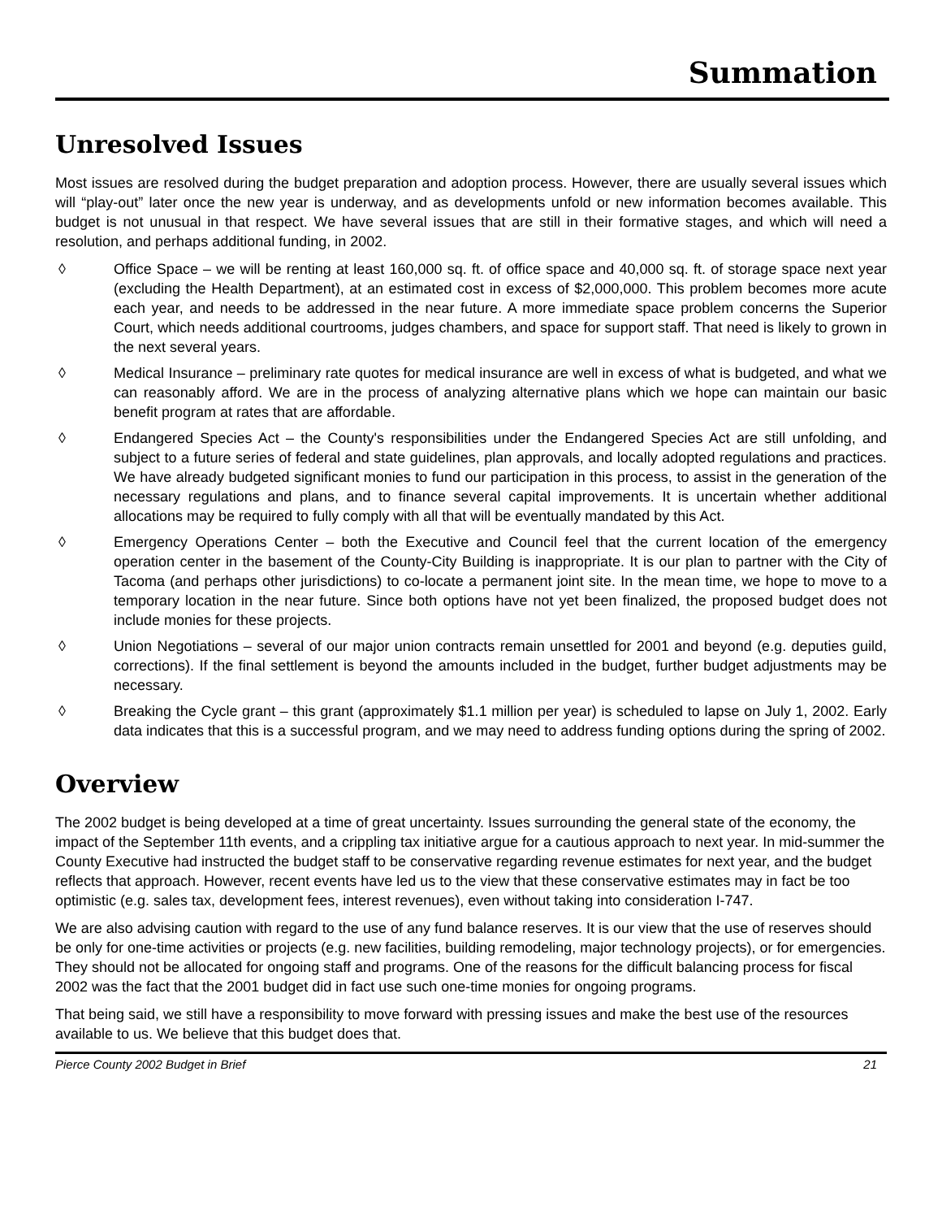Summation
Unresolved Issues
Most issues are resolved during the budget preparation and adoption process. However, there are usually several issues which will “play-out” later once the new year is underway, and as developments unfold or new information becomes available. This budget is not unusual in that respect. We have several issues that are still in their formative stages, and which will need a resolution, and perhaps additional funding, in 2002.
◊ Office Space – we will be renting at least 160,000 sq. ft. of office space and 40,000 sq. ft. of storage space next year (excluding the Health Department), at an estimated cost in excess of $2,000,000. This problem becomes more acute each year, and needs to be addressed in the near future. A more immediate space problem concerns the Superior Court, which needs additional courtrooms, judges chambers, and space for support staff. That need is likely to grown in the next several years.
◊ Medical Insurance – preliminary rate quotes for medical insurance are well in excess of what is budgeted, and what we can reasonably afford. We are in the process of analyzing alternative plans which we hope can maintain our basic benefit program at rates that are affordable.
◊ Endangered Species Act – the County's responsibilities under the Endangered Species Act are still unfolding, and subject to a future series of federal and state guidelines, plan approvals, and locally adopted regulations and practices. We have already budgeted significant monies to fund our participation in this process, to assist in the generation of the necessary regulations and plans, and to finance several capital improvements. It is uncertain whether additional allocations may be required to fully comply with all that will be eventually mandated by this Act.
◊ Emergency Operations Center – both the Executive and Council feel that the current location of the emergency operation center in the basement of the County-City Building is inappropriate. It is our plan to partner with the City of Tacoma (and perhaps other jurisdictions) to co-locate a permanent joint site. In the mean time, we hope to move to a temporary location in the near future. Since both options have not yet been finalized, the proposed budget does not include monies for these projects.
◊ Union Negotiations – several of our major union contracts remain unsettled for 2001 and beyond (e.g. deputies guild, corrections). If the final settlement is beyond the amounts included in the budget, further budget adjustments may be necessary.
◊ Breaking the Cycle grant – this grant (approximately $1.1 million per year) is scheduled to lapse on July 1, 2002. Early data indicates that this is a successful program, and we may need to address funding options during the spring of 2002.
Overview
The 2002 budget is being developed at a time of great uncertainty. Issues surrounding the general state of the economy, the impact of the September 11th events, and a crippling tax initiative argue for a cautious approach to next year. In mid-summer the County Executive had instructed the budget staff to be conservative regarding revenue estimates for next year, and the budget reflects that approach. However, recent events have led us to the view that these conservative estimates may in fact be too optimistic (e.g. sales tax, development fees, interest revenues), even without taking into consideration I-747.
We are also advising caution with regard to the use of any fund balance reserves. It is our view that the use of reserves should be only for one-time activities or projects (e.g. new facilities, building remodeling, major technology projects), or for emergencies. They should not be allocated for ongoing staff and programs. One of the reasons for the difficult balancing process for fiscal 2002 was the fact that the 2001 budget did in fact use such one-time monies for ongoing programs.
That being said, we still have a responsibility to move forward with pressing issues and make the best use of the resources available to us. We believe that this budget does that.
Pierce County 2002 Budget in Brief 21